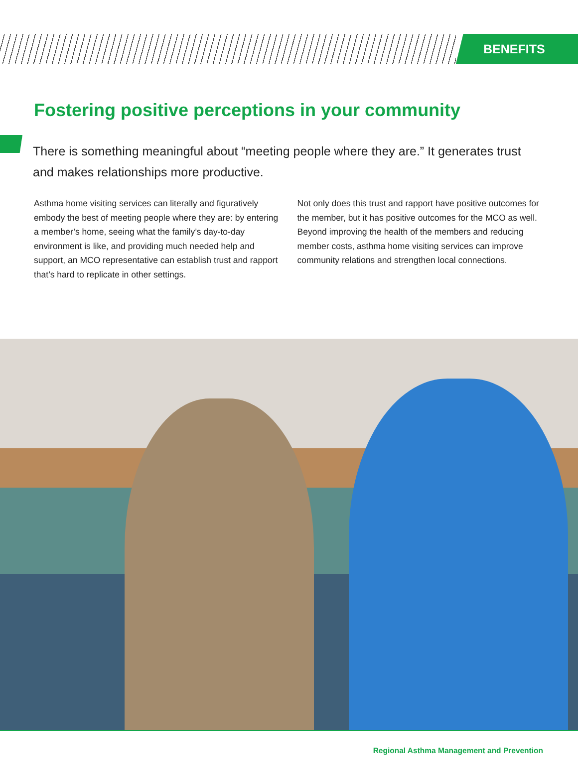BENEFITS
Fostering positive perceptions in your community
There is something meaningful about “meeting people where they are.” It generates trust and makes relationships more productive.
Asthma home visiting services can literally and figuratively embody the best of meeting people where they are: by entering a member’s home, seeing what the family’s day-to-day environment is like, and providing much needed help and support, an MCO representative can establish trust and rapport that’s hard to replicate in other settings.
Not only does this trust and rapport have positive outcomes for the member, but it has positive outcomes for the MCO as well. Beyond improving the health of the members and reducing member costs, asthma home visiting services can improve community relations and strengthen local connections.
Regional Asthma Management and Prevention